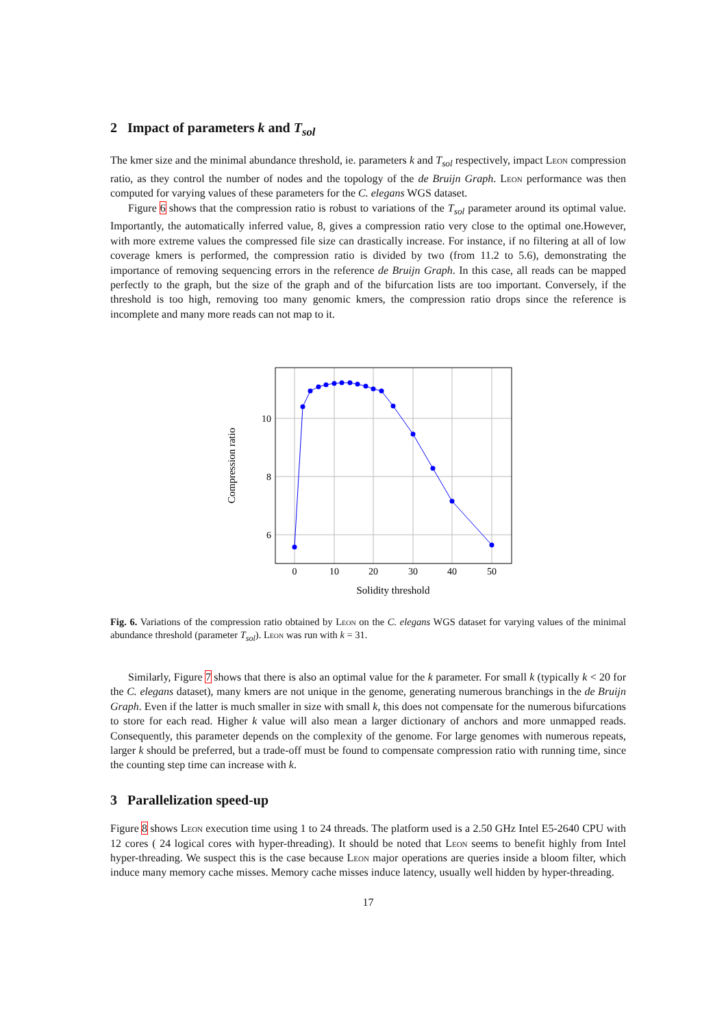2 Impact of parameters k and T<sub>sol</sub>
The kmer size and the minimal abundance threshold, ie. parameters k and T<sub>sol</sub> respectively, impact Leon compression ratio, as they control the number of nodes and the topology of the de Bruijn Graph. Leon performance was then computed for varying values of these parameters for the C. elegans WGS dataset.
Figure 6 shows that the compression ratio is robust to variations of the T<sub>sol</sub> parameter around its optimal value. Importantly, the automatically inferred value, 8, gives a compression ratio very close to the optimal one.However, with more extreme values the compressed file size can drastically increase. For instance, if no filtering at all of low coverage kmers is performed, the compression ratio is divided by two (from 11.2 to 5.6), demonstrating the importance of removing sequencing errors in the reference de Bruijn Graph. In this case, all reads can be mapped perfectly to the graph, but the size of the graph and of the bifurcation lists are too important. Conversely, if the threshold is too high, removing too many genomic kmers, the compression ratio drops since the reference is incomplete and many more reads can not map to it.
10
8
6
0
10
20
30
40
50
Solidity threshold
Compression ratio
Fig. 6. Variations of the compression ratio obtained by Leon on the C. elegans WGS dataset for varying values of the minimal abundance threshold (parameter T<sub>sol</sub>). Leon was run with k = 31.
Similarly, Figure 7 shows that there is also an optimal value for the k parameter. For small k (typically k < 20 for the C. elegans dataset), many kmers are not unique in the genome, generating numerous branchings in the de Bruijn Graph. Even if the latter is much smaller in size with small k, this does not compensate for the numerous bifurcations to store for each read. Higher k value will also mean a larger dictionary of anchors and more unmapped reads. Consequently, this parameter depends on the complexity of the genome. For large genomes with numerous repeats, larger k should be preferred, but a trade-off must be found to compensate compression ratio with running time, since the counting step time can increase with k.
3 Parallelization speed-up
Figure 8 shows Leon execution time using 1 to 24 threads. The platform used is a 2.50 GHz Intel E5-2640 CPU with 12 cores ( 24 logical cores with hyper-threading). It should be noted that Leon seems to benefit highly from Intel hyper-threading. We suspect this is the case because Leon major operations are queries inside a bloom filter, which induce many memory cache misses. Memory cache misses induce latency, usually well hidden by hyper-threading.
17